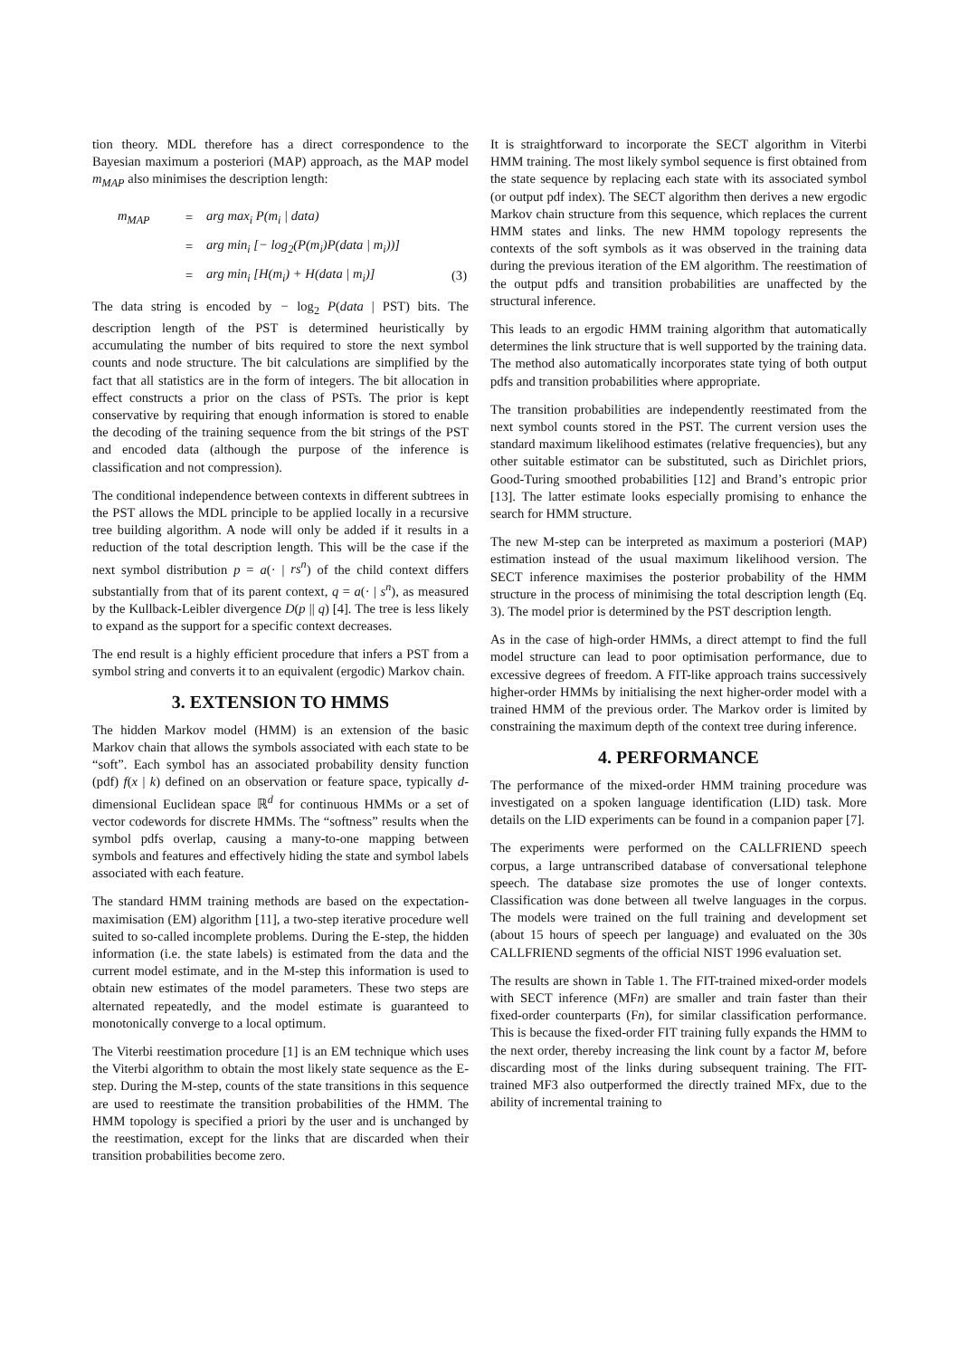tion theory. MDL therefore has a direct correspondence to the Bayesian maximum a posteriori (MAP) approach, as the MAP model m<sub>MAP</sub> also minimises the description length:
| m<sub>MAP</sub> | = | arg max<sub>i</sub> P(m<sub>i</sub> / data) | |
| | = | arg min<sub>i</sub> [− log<sub>2</sub>(P(m<sub>i</sub>)P(data / m<sub>i</sub>))] | |
| | = | arg min<sub>i</sub> [H(m<sub>i</sub>) + H(data / m<sub>i</sub>)] | (3) |
The data string is encoded by − log<sub>2</sub> P(data | PST) bits. The description length of the PST is determined heuristically by accumulating the number of bits required to store the next symbol counts and node structure. The bit calculations are simplified by the fact that all statistics are in the form of integers. The bit allocation in effect constructs a prior on the class of PSTs. The prior is kept conservative by requiring that enough information is stored to enable the decoding of the training sequence from the bit strings of the PST and encoded data (although the purpose of the inference is classification and not compression).
The conditional independence between contexts in different subtrees in the PST allows the MDL principle to be applied locally in a recursive tree building algorithm. A node will only be added if it results in a reduction of the total description length. This will be the case if the next symbol distribution p = a(· | rs<sup>n</sup>) of the child context differs substantially from that of its parent context, q = a(· | s<sup>n</sup>), as measured by the Kullback-Leibler divergence D(p || q) [4]. The tree is less likely to expand as the support for a specific context decreases.
The end result is a highly efficient procedure that infers a PST from a symbol string and converts it to an equivalent (ergodic) Markov chain.
3. EXTENSION TO HMMS
The hidden Markov model (HMM) is an extension of the basic Markov chain that allows the symbols associated with each state to be “soft”. Each symbol has an associated probability density function (pdf) f(x | k) defined on an observation or feature space, typically d-dimensional Euclidean space ℝ<sup>d</sup> for continuous HMMs or a set of vector codewords for discrete HMMs. The “softness” results when the symbol pdfs overlap, causing a many-to-one mapping between symbols and features and effectively hiding the state and symbol labels associated with each feature.
The standard HMM training methods are based on the expectation-maximisation (EM) algorithm [11], a two-step iterative procedure well suited to so-called incomplete problems. During the E-step, the hidden information (i.e. the state labels) is estimated from the data and the current model estimate, and in the M-step this information is used to obtain new estimates of the model parameters. These two steps are alternated repeatedly, and the model estimate is guaranteed to monotonically converge to a local optimum.
The Viterbi reestimation procedure [1] is an EM technique which uses the Viterbi algorithm to obtain the most likely state sequence as the E-step. During the M-step, counts of the state transitions in this sequence are used to reestimate the transition probabilities of the HMM. The HMM topology is specified a priori by the user and is unchanged by the reestimation, except for the links that are discarded when their transition probabilities become zero.
It is straightforward to incorporate the SECT algorithm in Viterbi HMM training. The most likely symbol sequence is first obtained from the state sequence by replacing each state with its associated symbol (or output pdf index). The SECT algorithm then derives a new ergodic Markov chain structure from this sequence, which replaces the current HMM states and links. The new HMM topology represents the contexts of the soft symbols as it was observed in the training data during the previous iteration of the EM algorithm. The reestimation of the output pdfs and transition probabilities are unaffected by the structural inference.
This leads to an ergodic HMM training algorithm that automatically determines the link structure that is well supported by the training data. The method also automatically incorporates state tying of both output pdfs and transition probabilities where appropriate.
The transition probabilities are independently reestimated from the next symbol counts stored in the PST. The current version uses the standard maximum likelihood estimates (relative frequencies), but any other suitable estimator can be substituted, such as Dirichlet priors, Good-Turing smoothed probabilities [12] and Brand’s entropic prior [13]. The latter estimate looks especially promising to enhance the search for HMM structure.
The new M-step can be interpreted as maximum a posteriori (MAP) estimation instead of the usual maximum likelihood version. The SECT inference maximises the posterior probability of the HMM structure in the process of minimising the total description length (Eq. 3). The model prior is determined by the PST description length.
As in the case of high-order HMMs, a direct attempt to find the full model structure can lead to poor optimisation performance, due to excessive degrees of freedom. A FIT-like approach trains successively higher-order HMMs by initialising the next higher-order model with a trained HMM of the previous order. The Markov order is limited by constraining the maximum depth of the context tree during inference.
4. PERFORMANCE
The performance of the mixed-order HMM training procedure was investigated on a spoken language identification (LID) task. More details on the LID experiments can be found in a companion paper [7].
The experiments were performed on the CALLFRIEND speech corpus, a large untranscribed database of conversational telephone speech. The database size promotes the use of longer contexts. Classification was done between all twelve languages in the corpus. The models were trained on the full training and development set (about 15 hours of speech per language) and evaluated on the 30s CALLFRIEND segments of the official NIST 1996 evaluation set.
The results are shown in Table 1. The FIT-trained mixed-order models with SECT inference (MFn) are smaller and train faster than their fixed-order counterparts (Fn), for similar classification performance. This is because the fixed-order FIT training fully expands the HMM to the next order, thereby increasing the link count by a factor M, before discarding most of the links during subsequent training. The FIT-trained MF3 also outperformed the directly trained MFx, due to the ability of incremental training to